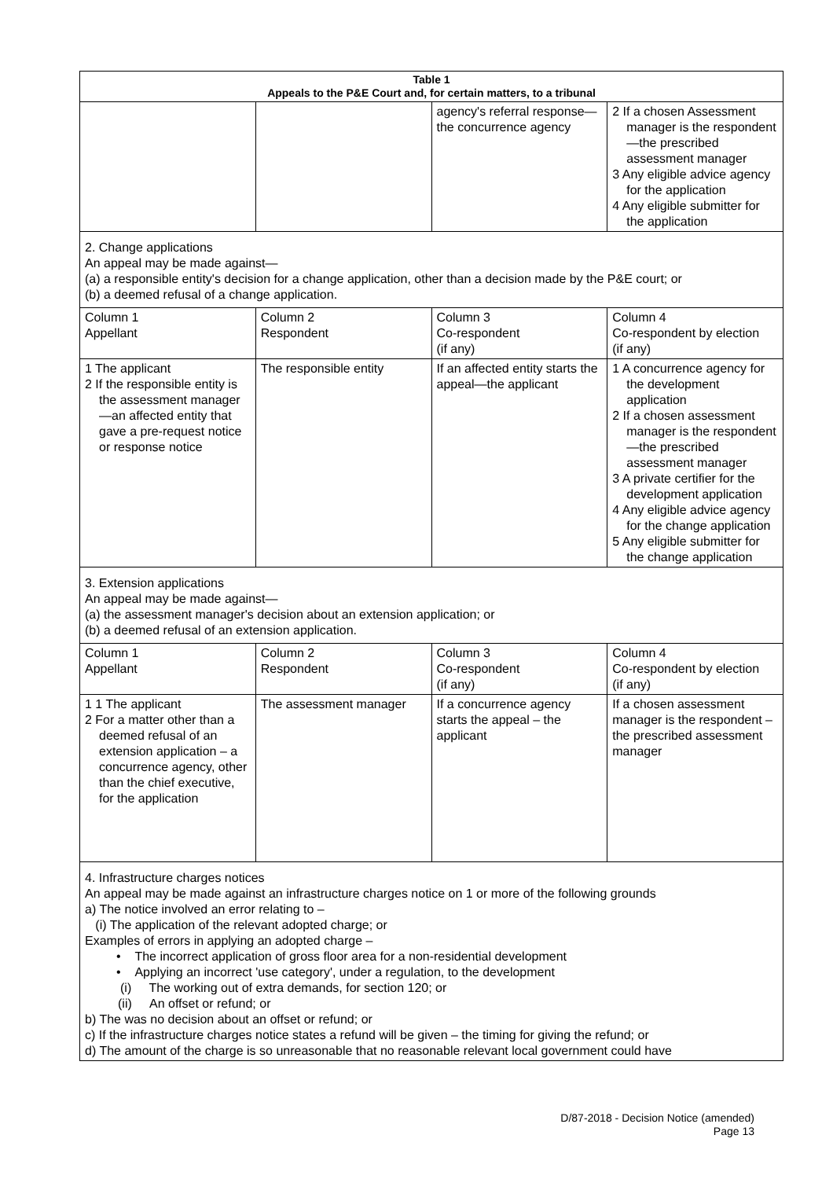| Table 1 Appeals to the P&E Court and, for certain matters, to a tribunal | | | |
| --- | --- | --- | --- |
| | | agency's referral response—the concurrence agency | 2 If a chosen Assessment manager is the respondent—the prescribed assessment manager 3 Any eligible advice agency for the application 4 Any eligible submitter for the application |
| 2. Change applications An appeal may be made against— (a) a responsible entity's decision for a change application, other than a decision made by the P&E court; or (b) a deemed refusal of a change application. | | | |
| Column 1 Appellant | Column 2 Respondent | Column 3 Co-respondent (if any) | Column 4 Co-respondent by election (if any) |
| 1 The applicant 2 If the responsible entity is the assessment manager—an affected entity that gave a pre-request notice or response notice | The responsible entity | If an affected entity starts the appeal—the applicant | 1 A concurrence agency for the development application 2 If a chosen assessment manager is the respondent—the prescribed assessment manager 3 A private certifier for the development application 4 Any eligible advice agency for the change application 5 Any eligible submitter for the change application |
| 3. Extension applications An appeal may be made against— (a) the assessment manager's decision about an extension application; or (b) a deemed refusal of an extension application. | | | |
| Column 1 Appellant | Column 2 Respondent | Column 3 Co-respondent (if any) | Column 4 Co-respondent by election (if any) |
| 1 1 The applicant 2 For a matter other than a deemed refusal of an extension application – a concurrence agency, other than the chief executive, for the application | The assessment manager | If a concurrence agency starts the appeal – the applicant | If a chosen assessment manager is the respondent – the prescribed assessment manager |
| 4. Infrastructure charges notices An appeal may be made against an infrastructure charges notice on 1 or more of the following grounds a) The notice involved an error relating to – (i) The application of the relevant adopted charge; or Examples of errors in applying an adopted charge – • The incorrect application of gross floor area for a non-residential development • Applying an incorrect 'use category', under a regulation, to the development (i) The working out of extra demands, for section 120; or (ii) An offset or refund; or b) The was no decision about an offset or refund; or c) If the infrastructure charges notice states a refund will be given – the timing for giving the refund; or d) The amount of the charge is so unreasonable that no reasonable relevant local government could have | | | |
D/87-2018 - Decision Notice (amended)
Page 13